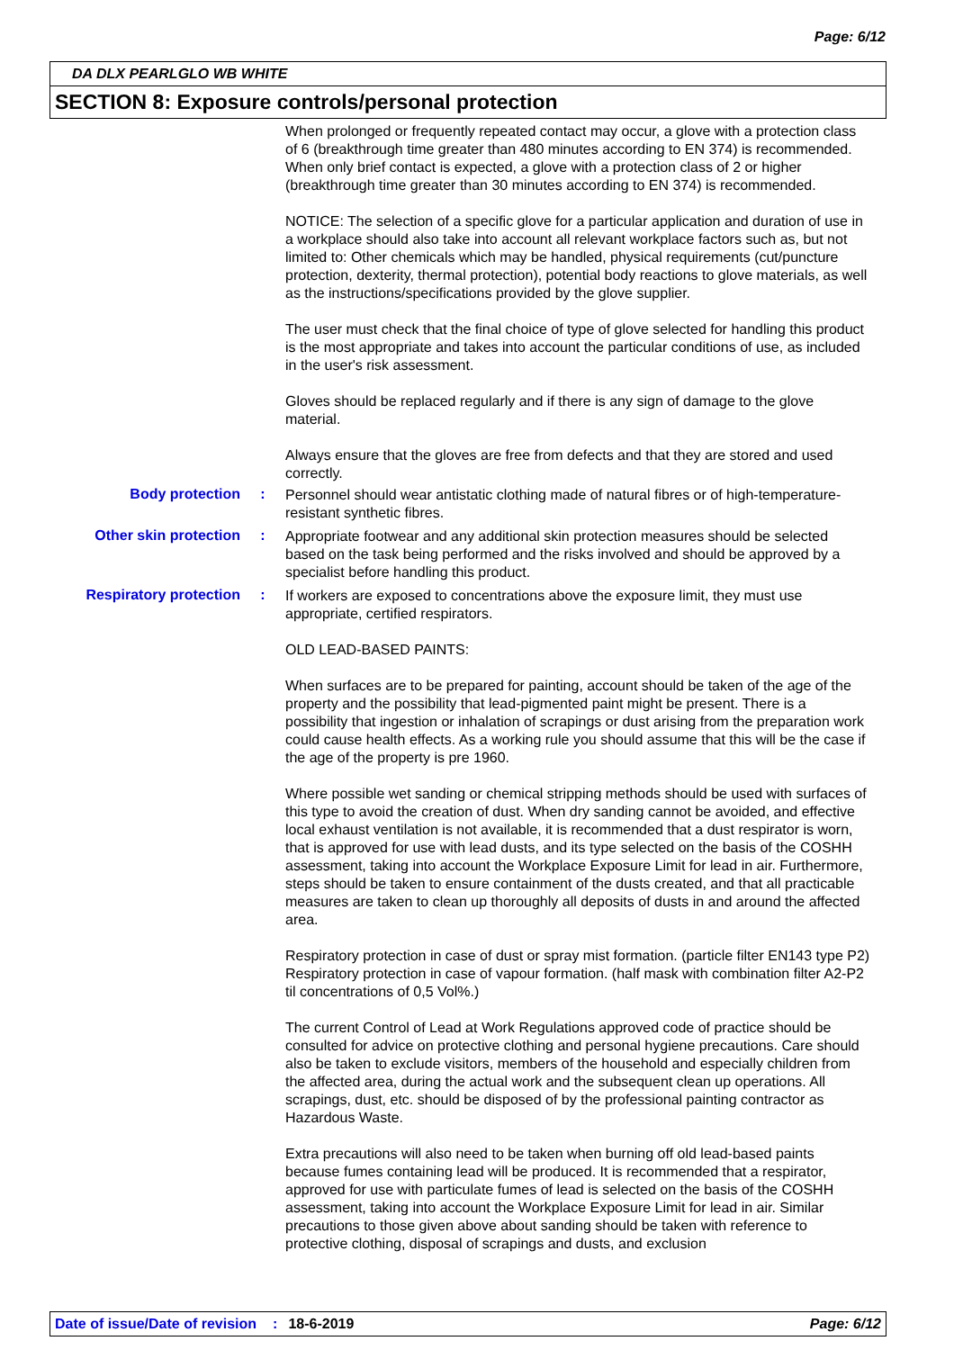Page: 6/12
DA DLX PEARLGLO WB WHITE
SECTION 8: Exposure controls/personal protection
When prolonged or frequently repeated contact may occur, a glove with a protection class of 6 (breakthrough time greater than 480 minutes according to EN 374) is recommended. When only brief contact is expected, a glove with a protection class of 2 or higher (breakthrough time greater than 30 minutes according to EN 374) is recommended.
NOTICE: The selection of a specific glove for a particular application and duration of use in a workplace should also take into account all relevant workplace factors such as, but not limited to: Other chemicals which may be handled, physical requirements (cut/puncture protection, dexterity, thermal protection), potential body reactions to glove materials, as well as the instructions/specifications provided by the glove supplier.
The user must check that the final choice of type of glove selected for handling this product is the most appropriate and takes into account the particular conditions of use, as included in the user's risk assessment.
Gloves should be replaced regularly and if there is any sign of damage to the glove material.
Always ensure that the gloves are free from defects and that they are stored and used correctly.
Body protection :
Personnel should wear antistatic clothing made of natural fibres or of high-temperature-resistant synthetic fibres.
Other skin protection :
Appropriate footwear and any additional skin protection measures should be selected based on the task being performed and the risks involved and should be approved by a specialist before handling this product.
Respiratory protection :
If workers are exposed to concentrations above the exposure limit, they must use appropriate, certified respirators.
OLD LEAD-BASED PAINTS:
When surfaces are to be prepared for painting, account should be taken of the age of the property and the possibility that lead-pigmented paint might be present. There is a possibility that ingestion or inhalation of scrapings or dust arising from the preparation work could cause health effects. As a working rule you should assume that this will be the case if the age of the property is pre 1960.
Where possible wet sanding or chemical stripping methods should be used with surfaces of this type to avoid the creation of dust. When dry sanding cannot be avoided, and effective local exhaust ventilation is not available, it is recommended that a dust respirator is worn, that is approved for use with lead dusts, and its type selected on the basis of the COSHH assessment, taking into account the Workplace Exposure Limit for lead in air. Furthermore, steps should be taken to ensure containment of the dusts created, and that all practicable measures are taken to clean up thoroughly all deposits of dusts in and around the affected area.
Respiratory protection in case of dust or spray mist formation. (particle filter EN143 type P2) Respiratory protection in case of vapour formation. (half mask with combination filter A2-P2 til concentrations of 0,5 Vol%.)
The current Control of Lead at Work Regulations approved code of practice should be consulted for advice on protective clothing and personal hygiene precautions. Care should also be taken to exclude visitors, members of the household and especially children from the affected area, during the actual work and the subsequent clean up operations. All scrapings, dust, etc. should be disposed of by the professional painting contractor as Hazardous Waste.
Extra precautions will also need to be taken when burning off old lead-based paints because fumes containing lead will be produced. It is recommended that a respirator, approved for use with particulate fumes of lead is selected on the basis of the COSHH assessment, taking into account the Workplace Exposure Limit for lead in air. Similar precautions to those given above about sanding should be taken with reference to protective clothing, disposal of scrapings and dusts, and exclusion
Date of issue/Date of revision: 18-6-2019 Page: 6/12